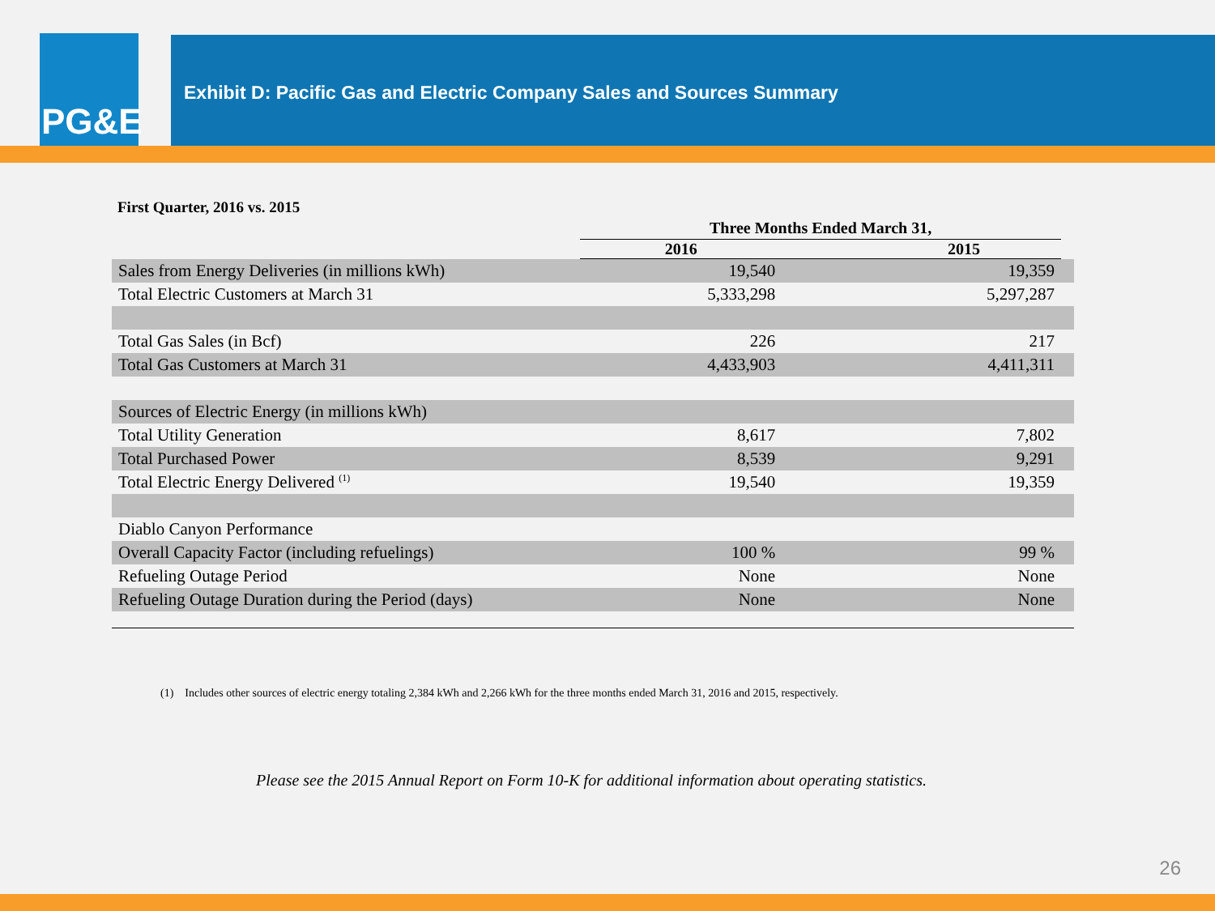PG&E
Exhibit D: Pacific Gas and Electric Company Sales and Sources Summary
First Quarter, 2016 vs. 2015
| | Three Months Ended March 31, | | |
| --- | --- | --- | --- |
| | 2016 | 2015 | |
| Sales from Energy Deliveries (in millions kWh) | 19,540 | 19,359 | |
| Total Electric Customers at March 31 | 5,333,298 | 5,297,287 | |
| Total Gas Sales (in Bcf) | 226 | 217 | |
| Total Gas Customers at March 31 | 4,433,903 | 4,411,311 | |
| Sources of Electric Energy (in millions kWh) | | | |
| Total Utility Generation | 8,617 | 7,802 | |
| Total Purchased Power | 8,539 | 9,291 | |
| Total Electric Energy Delivered <sup>(1)</sup> | 19,540 | 19,359 | |
| Diablo Canyon Performance | | | |
| Overall Capacity Factor (including refuelings) | 100 % | 99 % | |
| Refueling Outage Period | None | None | |
| Refueling Outage Duration during the Period (days) | None | None | |
(1) Includes other sources of electric energy totaling 2,384 kWh and 2,266 kWh for the three months ended March 31, 2016 and 2015, respectively.
Please see the 2015 Annual Report on Form 10-K for additional information about operating statistics.
26